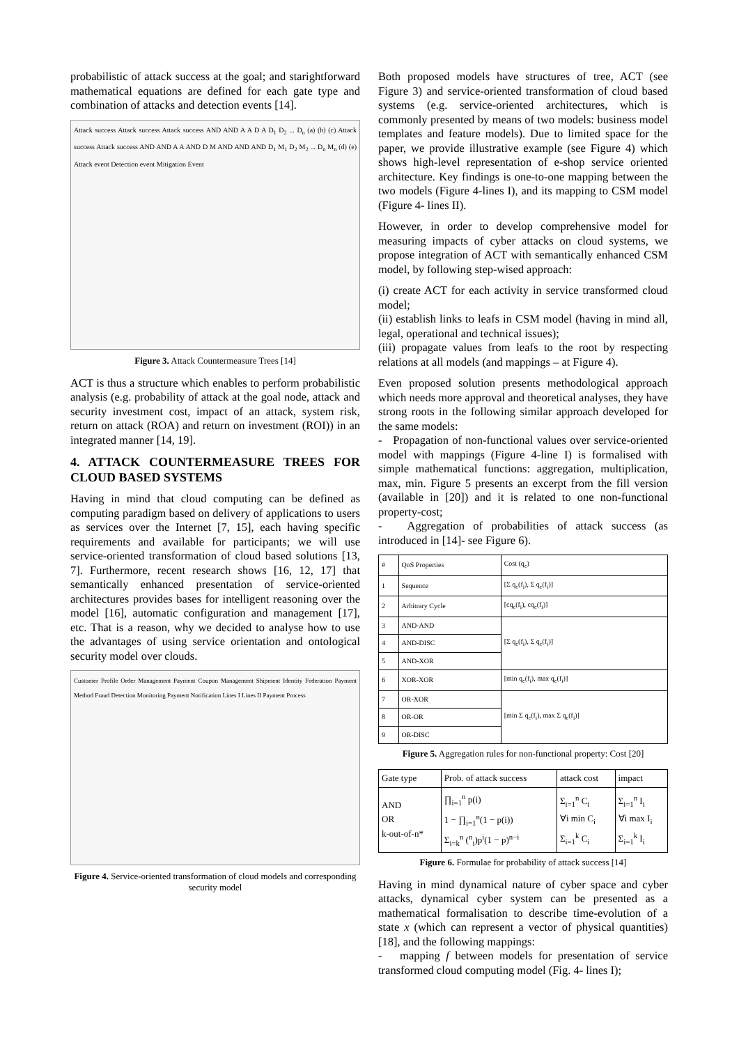probabilistic of attack success at the goal; and starightforward mathematical equations are defined for each gate type and combination of attacks and detection events [14].
Attack success Attack success Attack success AND AND A A D A D<sub>1</sub> D<sub>2</sub> ... D<sub>n</sub> (a) (b) (c) Attack success Attack success AND AND A A AND D M AND AND AND D<sub>1</sub> M<sub>1</sub> D<sub>2</sub> M<sub>2</sub> ... D<sub>n</sub> M<sub>n</sub> (d) (e) Attack event Detection event Mitigation Event
Figure 3. Attack Countermeasure Trees [14]
ACT is thus a structure which enables to perform probabilistic analysis (e.g. probability of attack at the goal node, attack and security investment cost, impact of an attack, system risk, return on attack (ROA) and return on investment (ROI)) in an integrated manner [14, 19].
4. ATTACK COUNTERMEASURE TREES FOR CLOUD BASED SYSTEMS
Having in mind that cloud computing can be defined as computing paradigm based on delivery of applications to users as services over the Internet [7, 15], each having specific requirements and available for participants; we will use service-oriented transformation of cloud based solutions [13, 7]. Furthermore, recent research shows [16, 12, 17] that semantically enhanced presentation of service-oriented architectures provides bases for intelligent reasoning over the model [16], automatic configuration and management [17], etc. That is a reason, why we decided to analyse how to use the advantages of using service orientation and ontological security model over clouds.
Customer Profile Order Management Payment Coupon Management Shipment Identity Federation Payment Method Fraud Detection Monitoring Payment Notification Lines I Lines II Payment Process
Figure 4. Service-oriented transformation of cloud models and corresponding security model
Both proposed models have structures of tree, ACT (see Figure 3) and service-oriented transformation of cloud based systems (e.g. service-oriented architectures, which is commonly presented by means of two models: business model templates and feature models). Due to limited space for the paper, we provide illustrative example (see Figure 4) which shows high-level representation of e-shop service oriented architecture. Key findings is one-to-one mapping between the two models (Figure 4-lines I), and its mapping to CSM model (Figure 4- lines II).
However, in order to develop comprehensive model for measuring impacts of cyber attacks on cloud systems, we propose integration of ACT with semantically enhanced CSM model, by following step-wised approach:
(i) create ACT for each activity in service transformed cloud model;
(ii) establish links to leafs in CSM model (having in mind all, legal, operational and technical issues);
(iii) propagate values from leafs to the root by respecting relations at all models (and mappings – at Figure 4).
Even proposed solution presents methodological approach which needs more approval and theoretical analyses, they have strong roots in the following similar approach developed for the same models:
- Propagation of non-functional values over service-oriented model with mappings (Figure 4-line I) is formalised with simple mathematical functions: aggregation, multiplication, max, min. Figure 5 presents an excerpt from the fill version (available in [20]) and it is related to one non-functional property-cost;
- Aggregation of probabilities of attack success (as introduced in [14]- see Figure 6).
| # | QoS Properties | Cost (q<sub>c</sub>) |
| --- | --- | --- |
| 1 | Sequence | [Σ q<sub>c</sub>(f<sub>i</sub>), Σ q<sub>c</sub>(f<sub>i</sub>)] |
| 2 | Arbitrary Cycle | [cq<sub>c</sub>(f<sub>i</sub>), cq<sub>c</sub>(f<sub>i</sub>)] |
| 3 | AND-AND | [Σ q<sub>c</sub>(f<sub>i</sub>), Σ q<sub>c</sub>(f<sub>i</sub>)] |
| 4 | AND-DISC | |
| 5 | AND-XOR | |
| 6 | XOR-XOR | [min q<sub>c</sub>(f<sub>i</sub>), max q<sub>c</sub>(f<sub>i</sub>)] |
| 7 | OR-XOR | [min Σ q<sub>c</sub>(f<sub>i</sub>), max Σ q<sub>c</sub>(f<sub>i</sub>)] |
| 8 | OR-OR | |
| 9 | OR-DISC | |
Figure 5. Aggregation rules for non-functional property: Cost [20]
| Gate type | Prob. of attack success | attack cost | impact |
| --- | --- | --- | --- |
| AND OR k-out-of-n* | ∏<sub>i=1</sub><sup>n</sup> p(i) 1 − ∏<sub>i=1</sub><sup>n</sup>(1 − p(i)) Σ<sub>i=k</sub><sup>n</sup> (<sup>n</sup><sub>i</sub>)p<sup>i</sup>(1 − p)<sup>n−i</sup> | Σ<sub>i=1</sub><sup>n</sup> C<sub>i</sub> ∀i min C<sub>i</sub> Σ<sub>i=1</sub><sup>k</sup> C<sub>i</sub> | Σ<sub>i=1</sub><sup>n</sup> I<sub>i</sub> ∀i max I<sub>i</sub> Σ<sub>i=1</sub><sup>k</sup> I<sub>i</sub> |
Figure 6. Formulae for probability of attack success [14]
Having in mind dynamical nature of cyber space and cyber attacks, dynamical cyber system can be presented as a mathematical formalisation to describe time-evolution of a state x (which can represent a vector of physical quantities) [18], and the following mappings:
- mapping f between models for presentation of service transformed cloud computing model (Fig. 4- lines I);